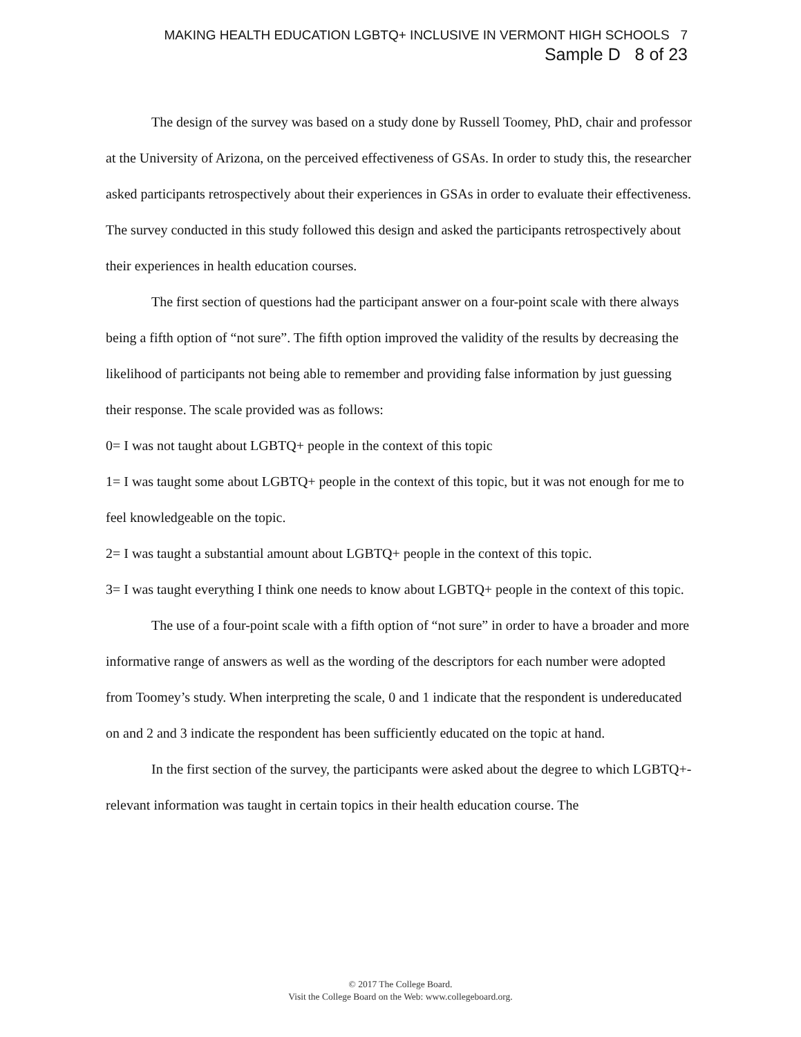MAKING HEALTH EDUCATION LGBTQ+ INCLUSIVE IN VERMONT HIGH SCHOOLS 7
Sample D 8 of 23
The design of the survey was based on a study done by Russell Toomey, PhD, chair and professor at the University of Arizona, on the perceived effectiveness of GSAs. In order to study this, the researcher asked participants retrospectively about their experiences in GSAs in order to evaluate their effectiveness. The survey conducted in this study followed this design and asked the participants retrospectively about their experiences in health education courses.
The first section of questions had the participant answer on a four-point scale with there always being a fifth option of “not sure”. The fifth option improved the validity of the results by decreasing the likelihood of participants not being able to remember and providing false information by just guessing their response. The scale provided was as follows:
0= I was not taught about LGBTQ+ people in the context of this topic
1= I was taught some about LGBTQ+ people in the context of this topic, but it was not enough for me to feel knowledgeable on the topic.
2= I was taught a substantial amount about LGBTQ+ people in the context of this topic.
3= I was taught everything I think one needs to know about LGBTQ+ people in the context of this topic.
The use of a four-point scale with a fifth option of “not sure” in order to have a broader and more informative range of answers as well as the wording of the descriptors for each number were adopted from Toomey’s study. When interpreting the scale, 0 and 1 indicate that the respondent is undereducated on and 2 and 3 indicate the respondent has been sufficiently educated on the topic at hand.
In the first section of the survey, the participants were asked about the degree to which LGBTQ+-relevant information was taught in certain topics in their health education course. The
© 2017 The College Board.
Visit the College Board on the Web: www.collegeboard.org.